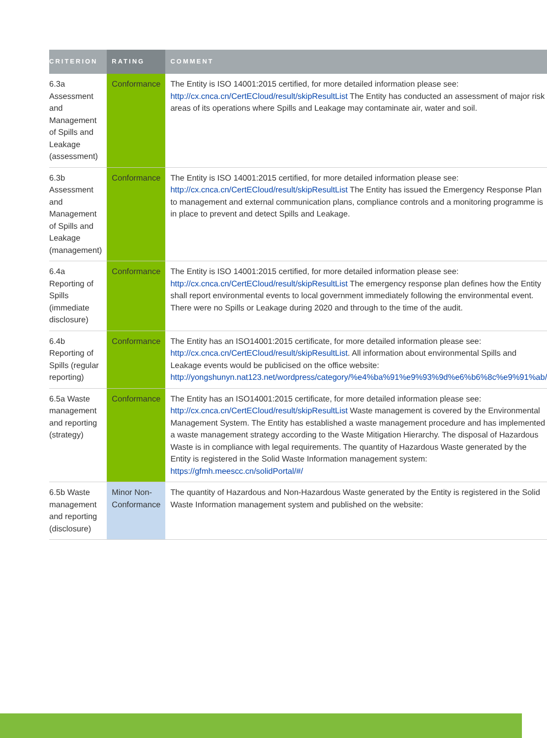| CRITERION | RATING | COMMENT |
| --- | --- | --- |
| 6.3a Assessment and Management of Spills and Leakage (assessment) | Conformance | The Entity is ISO 14001:2015 certified, for more detailed information please see: http://cx.cnca.cn/CertECloud/result/skipResultList The Entity has conducted an assessment of major risk areas of its operations where Spills and Leakage may contaminate air, water and soil. |
| 6.3b Assessment and Management of Spills and Leakage (management) | Conformance | The Entity is ISO 14001:2015 certified, for more detailed information please see: http://cx.cnca.cn/CertECloud/result/skipResultList The Entity has issued the Emergency Response Plan to management and external communication plans, compliance controls and a monitoring programme is in place to prevent and detect Spills and Leakage. |
| 6.4a Reporting of Spills (immediate disclosure) | Conformance | The Entity is ISO 14001:2015 certified, for more detailed information please see: http://cx.cnca.cn/CertECloud/result/skipResultList The emergency response plan defines how the Entity shall report environmental events to local government immediately following the environmental event. There were no Spills or Leakage during 2020 and through to the time of the audit. |
| 6.4b Reporting of Spills (regular reporting) | Conformance | The Entity has an ISO14001:2015 certificate, for more detailed information please see: http://cx.cnca.cn/CertECloud/result/skipResultList . All information about environmental Spills and Leakage events would be publicised on the office website: http://yongshunyn.nat123.net/wordpress/category/%e4%ba%91%e9%93%9d%e6%b6%8c%e9%91%ab/ |
| 6.5a Waste management and reporting (strategy) | Conformance | The Entity has an ISO14001:2015 certificate, for more detailed information please see: http://cx.cnca.cn/CertECloud/result/skipResultList Waste management is covered by the Environmental Management System. The Entity has established a waste management procedure and has implemented a waste management strategy according to the Waste Mitigation Hierarchy. The disposal of Hazardous Waste is in compliance with legal requirements. The quantity of Hazardous Waste generated by the Entity is registered in the Solid Waste Information management system: https://gfmh.meescc.cn/solidPortal/#/ |
| 6.5b Waste management and reporting (disclosure) | Minor Non-Conformance | The quantity of Hazardous and Non-Hazardous Waste generated by the Entity is registered in the Solid Waste Information management system and published on the website: |